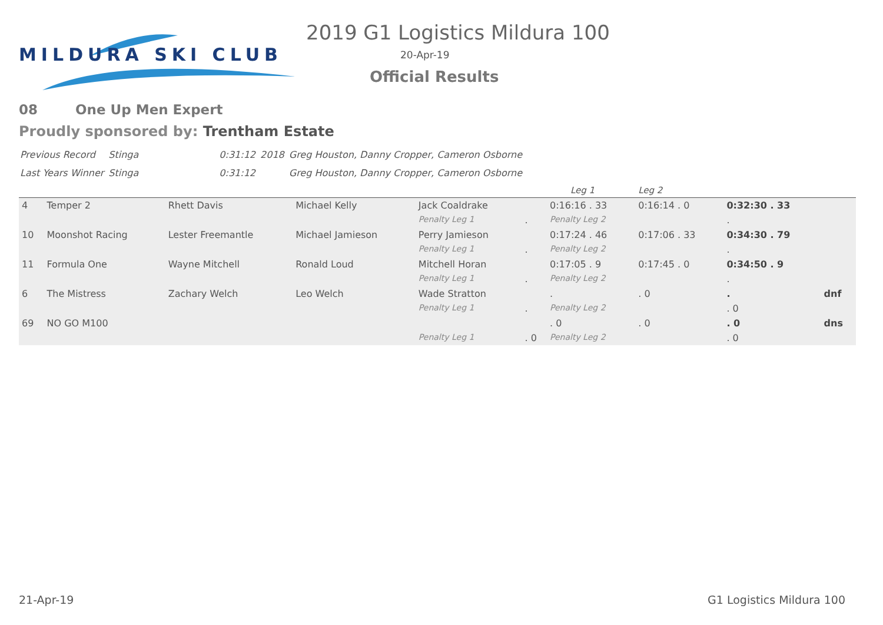MILDURA SKI CLUB
2019 G1 Logistics Mildura 100
20-Apr-19
Official Results
08 One Up Men Expert
Proudly sponsored by: Trentham Estate
| Previous Record | Stinga | 0:31:12 | 2018 | Greg Houston, Danny Cropper, Cameron Osborne |
| Last Years Winner | Stinga | 0:31:12 | | Greg Houston, Danny Cropper, Cameron Osborne |
| | | | | | | Leg 1 | Leg 2 | | |
| 4 | Temper 2 | Rhett Davis | Michael Kelly | Jack Coaldrake | | 0:16:16 . 33 | 0:16:14 . 0 | 0:32:30 . 33 | |
| | | | | Penalty Leg 1 | . | Penalty Leg 2 | | . | |
| 10 | Moonshot Racing | Lester Freemantle | Michael Jamieson | Perry Jamieson | | 0:17:24 . 46 | 0:17:06 . 33 | 0:34:30 . 79 | |
| | | | | Penalty Leg 1 | . | Penalty Leg 2 | | . | |
| 11 | Formula One | Wayne Mitchell | Ronald Loud | Mitchell Horan | | 0:17:05 . 9 | 0:17:45 . 0 | 0:34:50 . 9 | |
| | | | | Penalty Leg 1 | . | Penalty Leg 2 | | . | |
| 6 | The Mistress | Zachary Welch | Leo Welch | Wade Stratton | | . | . 0 | . | dnf |
| | | | | Penalty Leg 1 | . | Penalty Leg 2 | | . 0 | |
| 69 | NO GO M100 | | | | | . 0 | . 0 | . 0 | dns |
| | | | | Penalty Leg 1 | . 0 | Penalty Leg 2 | | . 0 | |
21-Apr-19 G1 Logistics Mildura 100